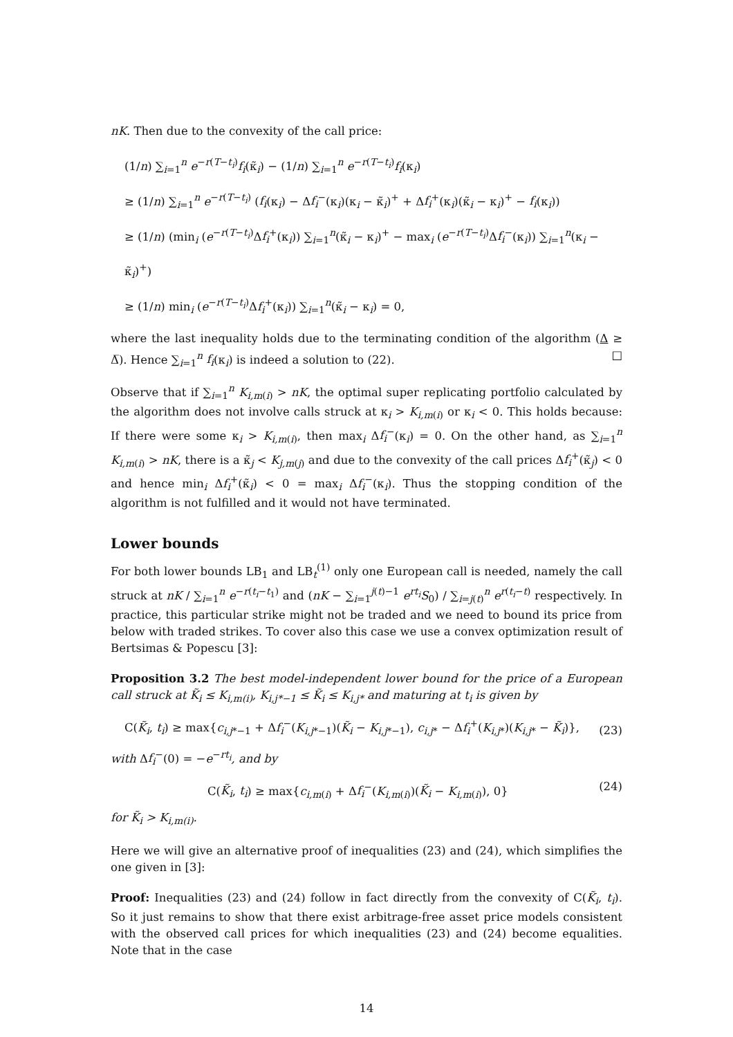nK. Then due to the convexity of the call price:
(1/n) ∑<sub>i=1</sub><sup>n</sup> e<sup>−r(T−t<sub>i</sub>)</sup>f<sub>i</sub>(κ̃<sub>i</sub>) − (1/n) ∑<sub>i=1</sub><sup>n</sup> e<sup>−r(T−t<sub>i</sub>)</sup>f<sub>i</sub>(κ<sub>i</sub>)
≥ (1/n) ∑<sub>i=1</sub><sup>n</sup> e<sup>−r(T−t<sub>i</sub>)</sup> (f<sub>i</sub>(κ<sub>i</sub>) − Δf<sub>i</sub><sup>−</sup>(κ<sub>i</sub>)(κ<sub>i</sub> − κ̃<sub>i</sub>)<sup>+</sup> + Δf<sub>i</sub><sup>+</sup>(κ<sub>i</sub>)(κ̃<sub>i</sub> − κ<sub>i</sub>)<sup>+</sup> − f<sub>i</sub>(κ<sub>i</sub>))
≥ (1/n) (min<sub>i</sub> (e<sup>−r(T−t<sub>i</sub>)</sup>Δf<sub>i</sub><sup>+</sup>(κ<sub>i</sub>)) ∑<sub>i=1</sub><sup>n</sup>(κ̃<sub>i</sub> − κ<sub>i</sub>)<sup>+</sup> − max<sub>i</sub> (e<sup>−r(T−t<sub>i</sub>)</sup>Δf<sub>i</sub><sup>−</sup>(κ<sub>i</sub>)) ∑<sub>i=1</sub><sup>n</sup>(κ<sub>i</sub> − κ̃<sub>i</sub>)<sup>+</sup>)
≥ (1/n) min<sub>i</sub> (e<sup>−r(T−t<sub>i</sub>)</sup>Δf<sub>i</sub><sup>+</sup>(κ<sub>i</sub>)) ∑<sub>i=1</sub><sup>n</sup>(κ̃<sub>i</sub> − κ<sub>i</sub>) = 0,
where the last inequality holds due to the terminating condition of the algorithm (Δ ≥ Δ̅). Hence ∑<sub>i=1</sub><sup>n</sup> f<sub>i</sub>(κ<sub>i</sub>) is indeed a solution to (22). □
Observe that if ∑<sub>i=1</sub><sup>n</sup> K<sub>i,m(i)</sub> > nK, the optimal super replicating portfolio calculated by the algorithm does not involve calls struck at κ<sub>i</sub> > K<sub>i,m(i)</sub> or κ<sub>i</sub> < 0. This holds because: If there were some κ<sub>i</sub> > K<sub>i,m(i)</sub>, then max<sub>i</sub> Δf<sub>i</sub><sup>−</sup>(κ<sub>i</sub>) = 0. On the other hand, as ∑<sub>i=1</sub><sup>n</sup> K<sub>i,m(i)</sub> > nK, there is a κ̃<sub>j</sub> < K<sub>j,m(j)</sub> and due to the convexity of the call prices Δf<sub>i</sub><sup>+</sup>(κ̃<sub>j</sub>) < 0 and hence min<sub>i</sub> Δf<sub>i</sub><sup>+</sup>(κ̃<sub>i</sub>) < 0 = max<sub>i</sub> Δf<sub>i</sub><sup>−</sup>(κ<sub>i</sub>). Thus the stopping condition of the algorithm is not fulfilled and it would not have terminated.
Lower bounds
For both lower bounds LB<sub>1</sub> and LB<sub>t</sub><sup>(1)</sup> only one European call is needed, namely the call struck at nK / ∑<sub>i=1</sub><sup>n</sup> e<sup>−r(t<sub>i</sub>−t<sub>1</sub>)</sup> and (nK − ∑<sub>i=1</sub><sup>j(t)−1</sup> e<sup>rt<sub>i</sub></sup>S<sub>0</sub>) / ∑<sub>i=j(t)</sub><sup>n</sup> e<sup>r(t<sub>i</sub>−t)</sup> respectively. In practice, this particular strike might not be traded and we need to bound its price from below with traded strikes. To cover also this case we use a convex optimization result of Bertsimas & Popescu [3]:
Proposition 3.2 The best model-independent lower bound for the price of a European call struck at K̃<sub>i</sub> ≤ K<sub>i,m(i)</sub>, K<sub>i,j*−1</sub> ≤ K̃<sub>i</sub> ≤ K<sub>i,j*</sub> and maturing at t<sub>i</sub> is given by
C(K̃<sub>i</sub>, t<sub>i</sub>) ≥ max{c<sub>i,j*−1</sub> + Δf<sub>i</sub><sup>−</sup>(K<sub>i,j*−1</sub>)(K̃<sub>i</sub> − K<sub>i,j*−1</sub>), c<sub>i,j*</sub> − Δf<sub>i</sub><sup>+</sup>(K<sub>i,j*</sub>)(K<sub>i,j*</sub> − K̃<sub>i</sub>)}, (23)
with Δf<sub>i</sub><sup>−</sup>(0) = −e<sup>−rt<sub>i</sub></sup>, and by
C(K̃<sub>i</sub>, t<sub>i</sub>) ≥ max{c<sub>i,m(i)</sub> + Δf<sub>i</sub><sup>−</sup>(K<sub>i,m(i)</sub>)(K̃<sub>i</sub> − K<sub>i,m(i)</sub>), 0} (24)
for K̃<sub>i</sub> > K<sub>i,m(i)</sub>.
Here we will give an alternative proof of inequalities (23) and (24), which simplifies the one given in [3]:
Proof: Inequalities (23) and (24) follow in fact directly from the convexity of C(K̃<sub>i</sub>, t<sub>i</sub>). So it just remains to show that there exist arbitrage-free asset price models consistent with the observed call prices for which inequalities (23) and (24) become equalities. Note that in the case
14